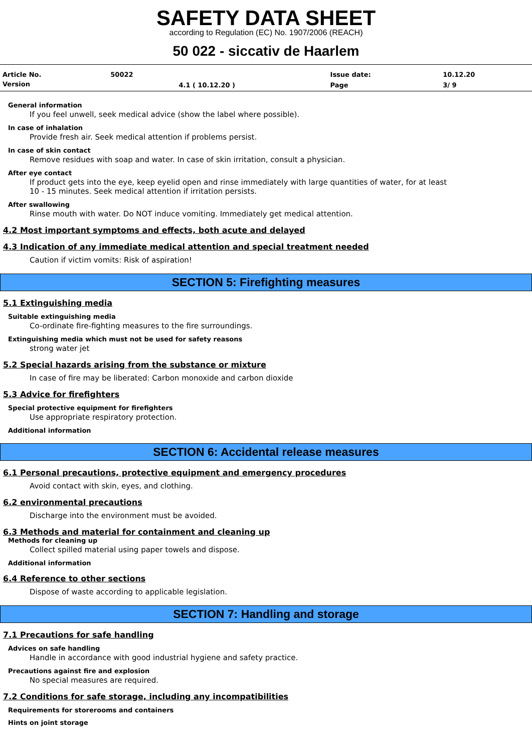SAFETY DATA SHEET
according to Regulation (EC) No. 1907/2006 (REACH)
50 022 - siccativ de Haarlem
| Article No. | 50022 | | Issue date: | 10.12.20 |
| Version | | 4.1 ( 10.12.20 ) | Page | 3/ 9 |
General information
If you feel unwell, seek medical advice (show the label where possible).
In case of inhalation
Provide fresh air. Seek medical attention if problems persist.
In case of skin contact
Remove residues with soap and water. In case of skin irritation, consult a physician.
After eye contact
If product gets into the eye, keep eyelid open and rinse immediately with large quantities of water, for at least 10 - 15 minutes. Seek medical attention if irritation persists.
After swallowing
Rinse mouth with water. Do NOT induce vomiting. Immediately get medical attention.
4.2 Most important symptoms and effects, both acute and delayed
4.3 Indication of any immediate medical attention and special treatment needed
Caution if victim vomits: Risk of aspiration!
SECTION 5: Firefighting measures
5.1 Extinguishing media
Suitable extinguishing media
Co-ordinate fire-fighting measures to the fire surroundings.
Extinguishing media which must not be used for safety reasons
strong water jet
5.2 Special hazards arising from the substance or mixture
In case of fire may be liberated: Carbon monoxide and carbon dioxide
5.3 Advice for firefighters
Special protective equipment for firefighters
Use appropriate respiratory protection.
Additional information
SECTION 6: Accidental release measures
6.1 Personal precautions, protective equipment and emergency procedures
Avoid contact with skin, eyes, and clothing.
6.2 environmental precautions
Discharge into the environment must be avoided.
6.3 Methods and material for containment and cleaning up
Methods for cleaning up
Collect spilled material using paper towels and dispose.
Additional information
6.4 Reference to other sections
Dispose of waste according to applicable legislation.
SECTION 7: Handling and storage
7.1 Precautions for safe handling
Advices on safe handling
Handle in accordance with good industrial hygiene and safety practice.
Precautions against fire and explosion
No special measures are required.
7.2 Conditions for safe storage, including any incompatibilities
Requirements for storerooms and containers
Hints on joint storage